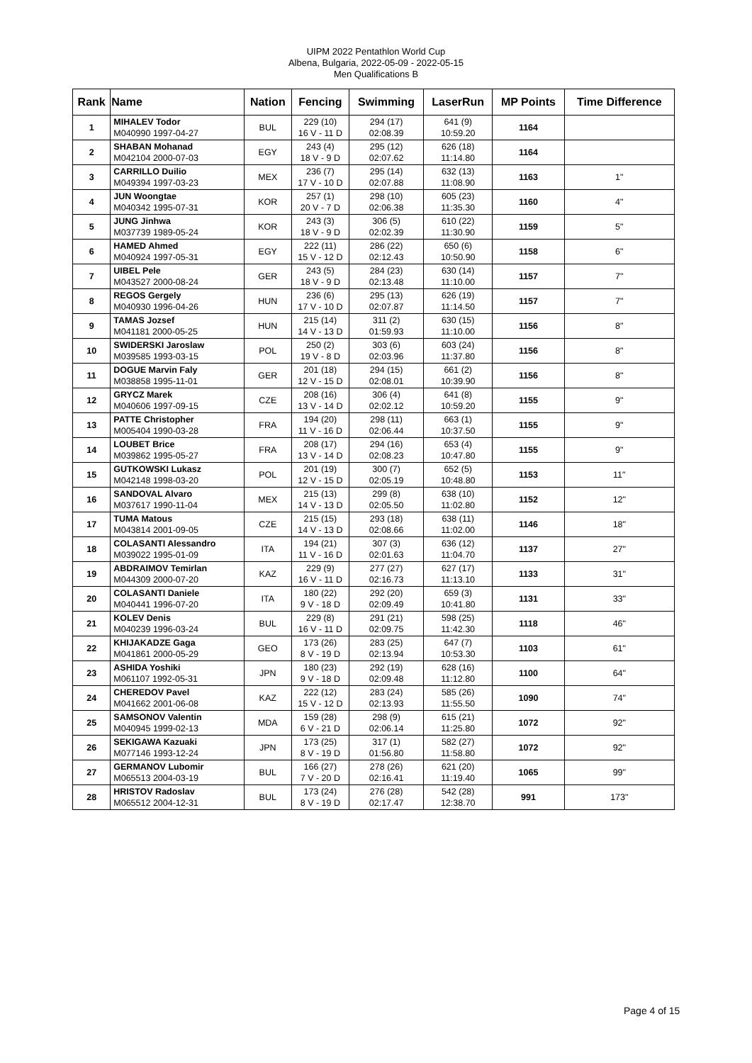UIPM 2022 Pentathlon World Cup
Albena, Bulgaria, 2022-05-09 - 2022-05-15
Men Qualifications B
| Rank | Name | Nation | Fencing | Swimming | LaserRun | MP Points | Time Difference |
| --- | --- | --- | --- | --- | --- | --- | --- |
| 1 | MIHALEV Todor M040990 1997-04-27 | BUL | 229 (10) 16 V - 11 D | 294 (17) 02:08.39 | 641 (9) 10:59.20 | 1164 | |
| 2 | SHABAN Mohanad M042104 2000-07-03 | EGY | 243 (4) 18 V - 9 D | 295 (12) 02:07.62 | 626 (18) 11:14.80 | 1164 | |
| 3 | CARRILLO Duilio M049394 1997-03-23 | MEX | 236 (7) 17 V - 10 D | 295 (14) 02:07.88 | 632 (13) 11:08.90 | 1163 | 1" |
| 4 | JUN Woongtae M040342 1995-07-31 | KOR | 257 (1) 20 V - 7 D | 298 (10) 02:06.38 | 605 (23) 11:35.30 | 1160 | 4" |
| 5 | JUNG Jinhwa M037739 1989-05-24 | KOR | 243 (3) 18 V - 9 D | 306 (5) 02:02.39 | 610 (22) 11:30.90 | 1159 | 5" |
| 6 | HAMED Ahmed M040924 1997-05-31 | EGY | 222 (11) 15 V - 12 D | 286 (22) 02:12.43 | 650 (6) 10:50.90 | 1158 | 6" |
| 7 | UIBEL Pele M043527 2000-08-24 | GER | 243 (5) 18 V - 9 D | 284 (23) 02:13.48 | 630 (14) 11:10.00 | 1157 | 7" |
| 8 | REGOS Gergely M040930 1996-04-26 | HUN | 236 (6) 17 V - 10 D | 295 (13) 02:07.87 | 626 (19) 11:14.50 | 1157 | 7" |
| 9 | TAMAS Jozsef M041181 2000-05-25 | HUN | 215 (14) 14 V - 13 D | 311 (2) 01:59.93 | 630 (15) 11:10.00 | 1156 | 8" |
| 10 | SWIDERSKI Jaroslaw M039585 1993-03-15 | POL | 250 (2) 19 V - 8 D | 303 (6) 02:03.96 | 603 (24) 11:37.80 | 1156 | 8" |
| 11 | DOGUE Marvin Faly M038858 1995-11-01 | GER | 201 (18) 12 V - 15 D | 294 (15) 02:08.01 | 661 (2) 10:39.90 | 1156 | 8" |
| 12 | GRYCZ Marek M040606 1997-09-15 | CZE | 208 (16) 13 V - 14 D | 306 (4) 02:02.12 | 641 (8) 10:59.20 | 1155 | 9" |
| 13 | PATTE Christopher M005404 1990-03-28 | FRA | 194 (20) 11 V - 16 D | 298 (11) 02:06.44 | 663 (1) 10:37.50 | 1155 | 9" |
| 14 | LOUBET Brice M039862 1995-05-27 | FRA | 208 (17) 13 V - 14 D | 294 (16) 02:08.23 | 653 (4) 10:47.80 | 1155 | 9" |
| 15 | GUTKOWSKI Lukasz M042148 1998-03-20 | POL | 201 (19) 12 V - 15 D | 300 (7) 02:05.19 | 652 (5) 10:48.80 | 1153 | 11" |
| 16 | SANDOVAL Alvaro M037617 1990-11-04 | MEX | 215 (13) 14 V - 13 D | 299 (8) 02:05.50 | 638 (10) 11:02.80 | 1152 | 12" |
| 17 | TUMA Matous M043814 2001-09-05 | CZE | 215 (15) 14 V - 13 D | 293 (18) 02:08.66 | 638 (11) 11:02.00 | 1146 | 18" |
| 18 | COLASANTI Alessandro M039022 1995-01-09 | ITA | 194 (21) 11 V - 16 D | 307 (3) 02:01.63 | 636 (12) 11:04.70 | 1137 | 27" |
| 19 | ABDRAIMOV Temirlan M044309 2000-07-20 | KAZ | 229 (9) 16 V - 11 D | 277 (27) 02:16.73 | 627 (17) 11:13.10 | 1133 | 31" |
| 20 | COLASANTI Daniele M040441 1996-07-20 | ITA | 180 (22) 9 V - 18 D | 292 (20) 02:09.49 | 659 (3) 10:41.80 | 1131 | 33" |
| 21 | KOLEV Denis M040239 1996-03-24 | BUL | 229 (8) 16 V - 11 D | 291 (21) 02:09.75 | 598 (25) 11:42.30 | 1118 | 46" |
| 22 | KHIJAKADZE Gaga M041861 2000-05-29 | GEO | 173 (26) 8 V - 19 D | 283 (25) 02:13.94 | 647 (7) 10:53.30 | 1103 | 61" |
| 23 | ASHIDA Yoshiki M061107 1992-05-31 | JPN | 180 (23) 9 V - 18 D | 292 (19) 02:09.48 | 628 (16) 11:12.80 | 1100 | 64" |
| 24 | CHEREDOV Pavel M041662 2001-06-08 | KAZ | 222 (12) 15 V - 12 D | 283 (24) 02:13.93 | 585 (26) 11:55.50 | 1090 | 74" |
| 25 | SAMSONOV Valentin M040945 1999-02-13 | MDA | 159 (28) 6 V - 21 D | 298 (9) 02:06.14 | 615 (21) 11:25.80 | 1072 | 92" |
| 26 | SEKIGAWA Kazuaki M077146 1993-12-24 | JPN | 173 (25) 8 V - 19 D | 317 (1) 01:56.80 | 582 (27) 11:58.80 | 1072 | 92" |
| 27 | GERMANOV Lubomir M065513 2004-03-19 | BUL | 166 (27) 7 V - 20 D | 278 (26) 02:16.41 | 621 (20) 11:19.40 | 1065 | 99" |
| 28 | HRISTOV Radoslav M065512 2004-12-31 | BUL | 173 (24) 8 V - 19 D | 276 (28) 02:17.47 | 542 (28) 12:38.70 | 991 | 173" |
Page 4 of 15